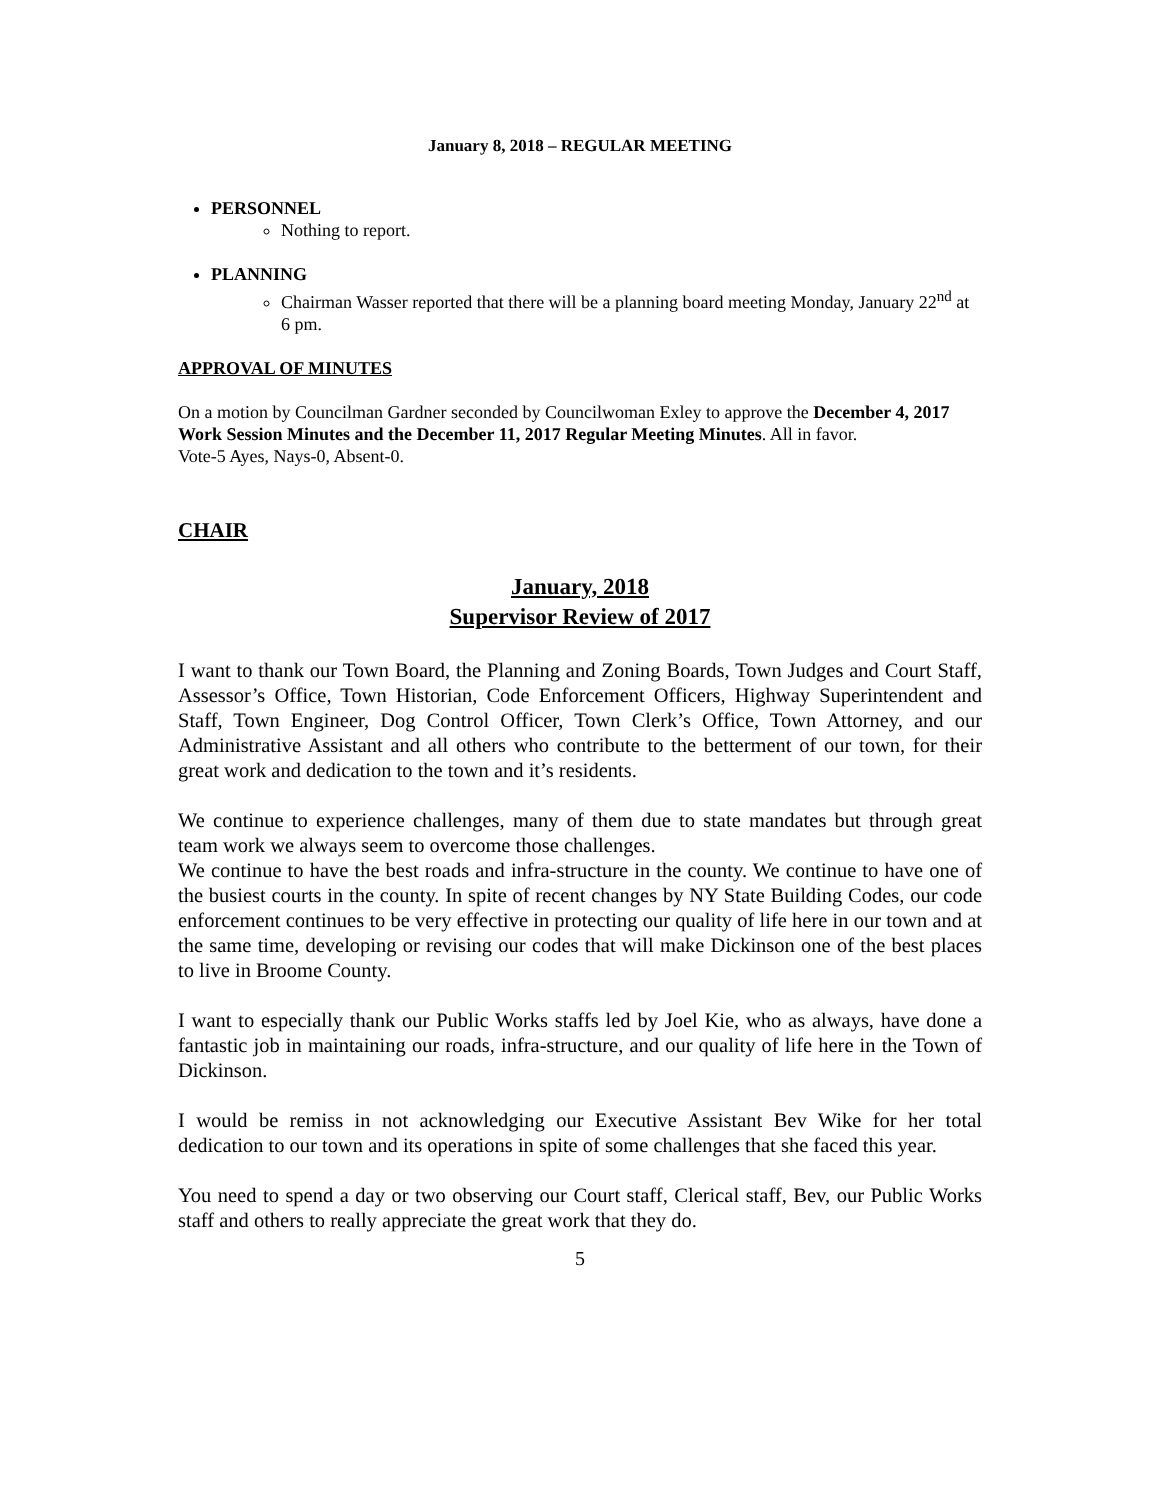January 8, 2018 – REGULAR MEETING
PERSONNEL
Nothing to report.
PLANNING
Chairman Wasser reported that there will be a planning board meeting Monday, January 22<sup>nd</sup> at 6 pm.
APPROVAL OF MINUTES
On a motion by Councilman Gardner seconded by Councilwoman Exley to approve the December 4, 2017 Work Session Minutes and the December 11, 2017 Regular Meeting Minutes. All in favor.
Vote-5 Ayes, Nays-0, Absent-0.
CHAIR
January, 2018
Supervisor Review of 2017
I want to thank our Town Board, the Planning and Zoning Boards, Town Judges and Court Staff, Assessor’s Office, Town Historian, Code Enforcement Officers, Highway Superintendent and Staff, Town Engineer, Dog Control Officer, Town Clerk’s Office, Town Attorney, and our Administrative Assistant and all others who contribute to the betterment of our town, for their great work and dedication to the town and it’s residents.
We continue to experience challenges, many of them due to state mandates but through great team work we always seem to overcome those challenges.
We continue to have the best roads and infra-structure in the county. We continue to have one of the busiest courts in the county. In spite of recent changes by NY State Building Codes, our code enforcement continues to be very effective in protecting our quality of life here in our town and at the same time, developing or revising our codes that will make Dickinson one of the best places to live in Broome County.
I want to especially thank our Public Works staffs led by Joel Kie, who as always, have done a fantastic job in maintaining our roads, infra-structure, and our quality of life here in the Town of Dickinson.
I would be remiss in not acknowledging our Executive Assistant Bev Wike for her total dedication to our town and its operations in spite of some challenges that she faced this year.
You need to spend a day or two observing our Court staff, Clerical staff, Bev, our Public Works staff and others to really appreciate the great work that they do.
5